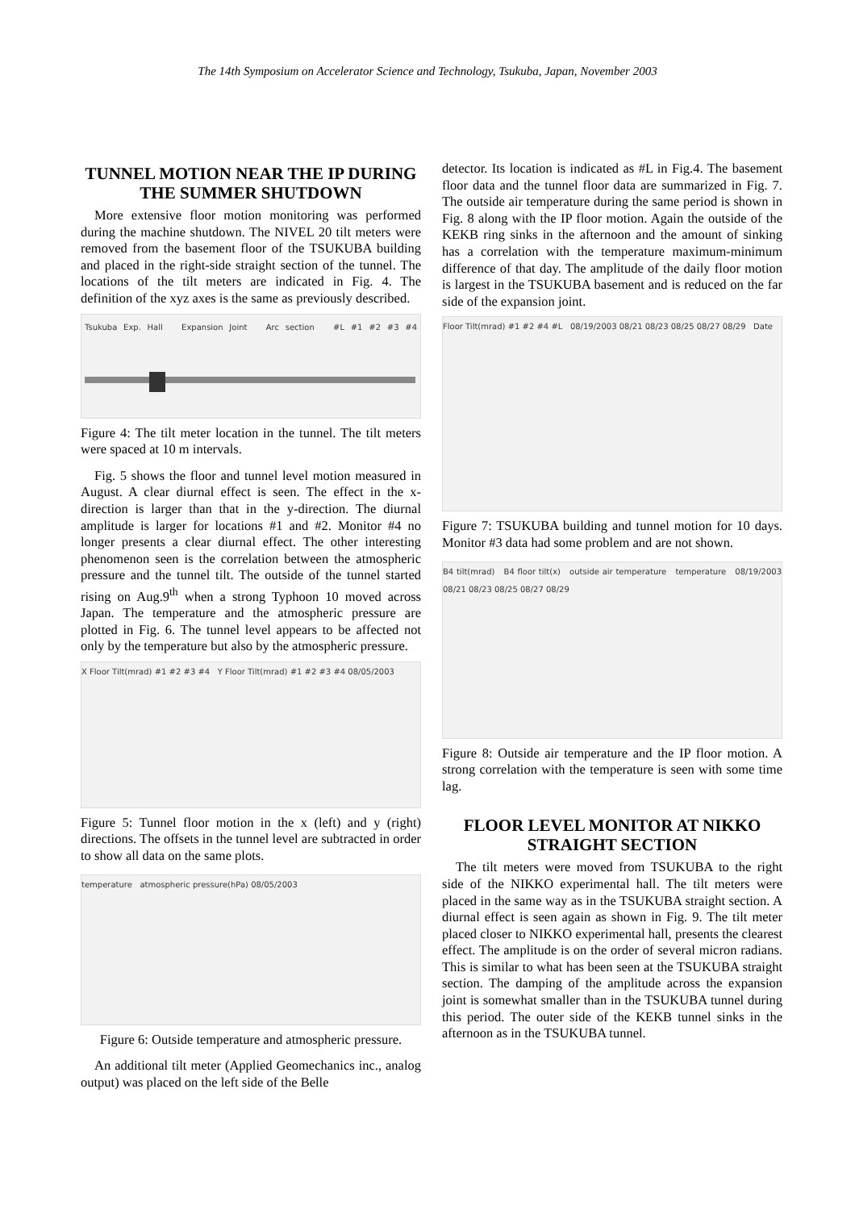The 14th Symposium on Accelerator Science and Technology, Tsukuba, Japan, November 2003
TUNNEL MOTION NEAR THE IP DURING THE SUMMER SHUTDOWN
More extensive floor motion monitoring was performed during the machine shutdown. The NIVEL 20 tilt meters were removed from the basement floor of the TSUKUBA building and placed in the right-side straight section of the tunnel. The locations of the tilt meters are indicated in Fig. 4. The definition of the xyz axes is the same as previously described.
Tsukuba Exp. Hall Expansion Joint Arc section #L #1 #2 #3 #4
Figure 4: The tilt meter location in the tunnel. The tilt meters were spaced at 10 m intervals.
Fig. 5 shows the floor and tunnel level motion measured in August. A clear diurnal effect is seen. The effect in the x-direction is larger than that in the y-direction. The diurnal amplitude is larger for locations #1 and #2. Monitor #4 no longer presents a clear diurnal effect. The other interesting phenomenon seen is the correlation between the atmospheric pressure and the tunnel tilt. The outside of the tunnel started rising on Aug.9<sup>th</sup> when a strong Typhoon 10 moved across Japan. The temperature and the atmospheric pressure are plotted in Fig. 6. The tunnel level appears to be affected not only by the temperature but also by the atmospheric pressure.
X Floor Tilt(mrad) #1 #2 #3 #4 Y Floor Tilt(mrad) #1 #2 #3 #4 08/05/2003
Figure 5: Tunnel floor motion in the x (left) and y (right) directions. The offsets in the tunnel level are subtracted in order to show all data on the same plots.
temperature atmospheric pressure(hPa) 08/05/2003
Figure 6: Outside temperature and atmospheric pressure.
An additional tilt meter (Applied Geomechanics inc., analog output) was placed on the left side of the Belle
detector. Its location is indicated as #L in Fig.4. The basement floor data and the tunnel floor data are summarized in Fig. 7. The outside air temperature during the same period is shown in Fig. 8 along with the IP floor motion. Again the outside of the KEKB ring sinks in the afternoon and the amount of sinking has a correlation with the temperature maximum-minimum difference of that day. The amplitude of the daily floor motion is largest in the TSUKUBA basement and is reduced on the far side of the expansion joint.
Floor Tilt(mrad) #1 #2 #4 #L 08/19/2003 08/21 08/23 08/25 08/27 08/29 Date
Figure 7: TSUKUBA building and tunnel motion for 10 days. Monitor #3 data had some problem and are not shown.
B4 tilt(mrad) B4 floor tilt(x) outside air temperature temperature 08/19/2003 08/21 08/23 08/25 08/27 08/29
Figure 8: Outside air temperature and the IP floor motion. A strong correlation with the temperature is seen with some time lag.
FLOOR LEVEL MONITOR AT NIKKO STRAIGHT SECTION
The tilt meters were moved from TSUKUBA to the right side of the NIKKO experimental hall. The tilt meters were placed in the same way as in the TSUKUBA straight section. A diurnal effect is seen again as shown in Fig. 9. The tilt meter placed closer to NIKKO experimental hall, presents the clearest effect. The amplitude is on the order of several micron radians. This is similar to what has been seen at the TSUKUBA straight section. The damping of the amplitude across the expansion joint is somewhat smaller than in the TSUKUBA tunnel during this period. The outer side of the KEKB tunnel sinks in the afternoon as in the TSUKUBA tunnel.